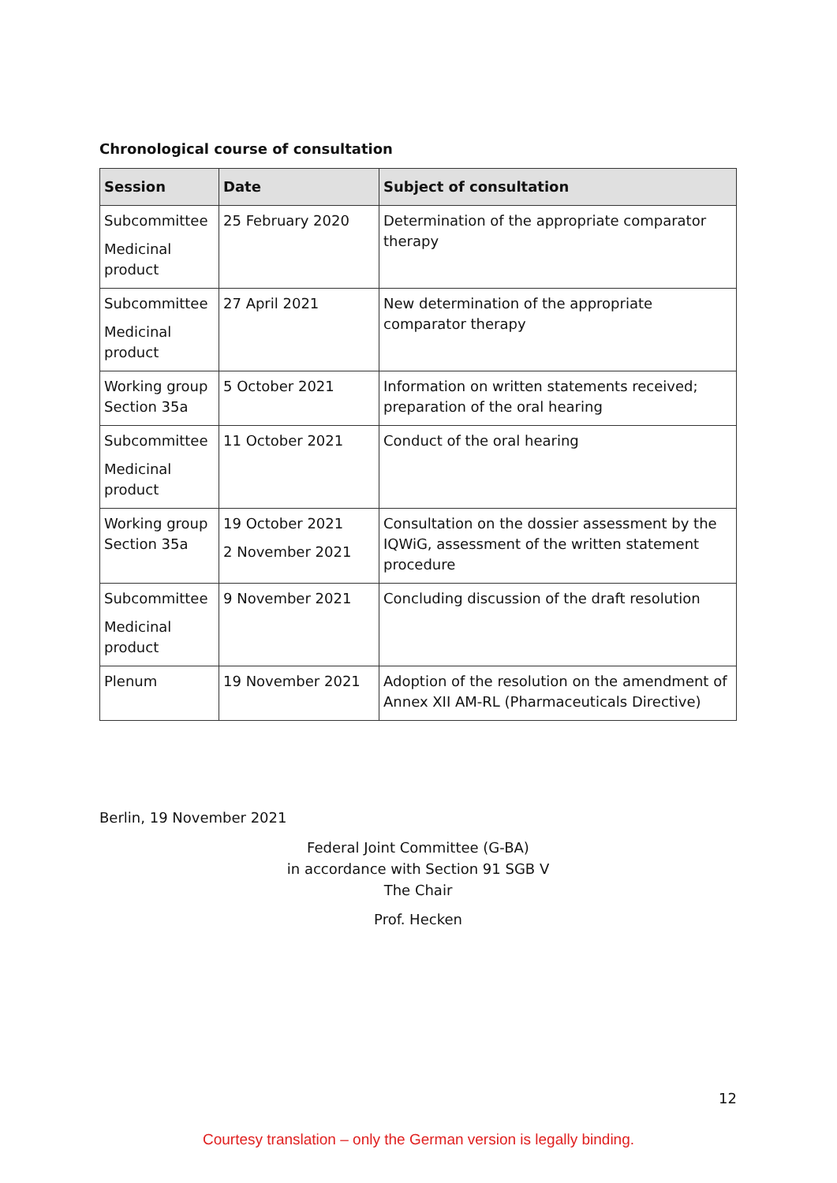Chronological course of consultation
| Session | Date | Subject of consultation |
| --- | --- | --- |
| Subcommittee Medicinal product | 25 February 2020 | Determination of the appropriate comparator therapy |
| Subcommittee Medicinal product | 27 April 2021 | New determination of the appropriate comparator therapy |
| Working group Section 35a | 5 October 2021 | Information on written statements received; preparation of the oral hearing |
| Subcommittee Medicinal product | 11 October 2021 | Conduct of the oral hearing |
| Working group Section 35a | 19 October 2021 2 November 2021 | Consultation on the dossier assessment by the IQWiG, assessment of the written statement procedure |
| Subcommittee Medicinal product | 9 November 2021 | Concluding discussion of the draft resolution |
| Plenum | 19 November 2021 | Adoption of the resolution on the amendment of Annex XII AM-RL (Pharmaceuticals Directive) |
Berlin, 19 November 2021
Federal Joint Committee (G-BA)
in accordance with Section 91 SGB V
The Chair
Prof. Hecken
12
Courtesy translation – only the German version is legally binding.